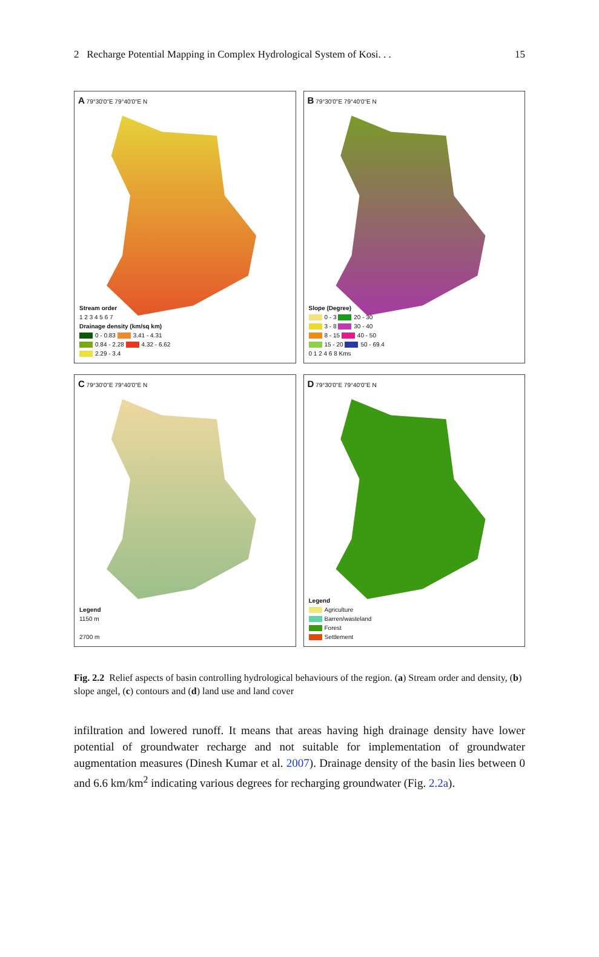2 Recharge Potential Mapping in Complex Hydrological System of Kosi. . . 15
A 79°30'0"E 79°40'0"E N
Stream order
1 2 3 4 5 6 7
Drainage density (km/sq km)
0 - 0.83 3.41 - 4.31
0.84 - 2.28 4.32 - 6.62
2.29 - 3.4
B 79°30'0"E 79°40'0"E N
Slope (Degree)
0 - 3 20 - 30
3 - 8 30 - 40
8 - 15 40 - 50
15 - 20 50 - 69.4
0 1 2 4 6 8 Kms
C 79°30'0"E 79°40'0"E N
Legend
1150 m
2700 m
D 79°30'0"E 79°40'0"E N
Legend
Agriculture
Barren/wasteland
Forest
Settlement
Fig. 2.2 Relief aspects of basin controlling hydrological behaviours of the region. (a) Stream order and density, (b) slope angel, (c) contours and (d) land use and land cover
infiltration and lowered runoff. It means that areas having high drainage density have lower potential of groundwater recharge and not suitable for implementation of groundwater augmentation measures (Dinesh Kumar et al. 2007). Drainage density of the basin lies between 0 and 6.6 km/km<sup>2</sup> indicating various degrees for recharging groundwater (Fig. 2.2a).